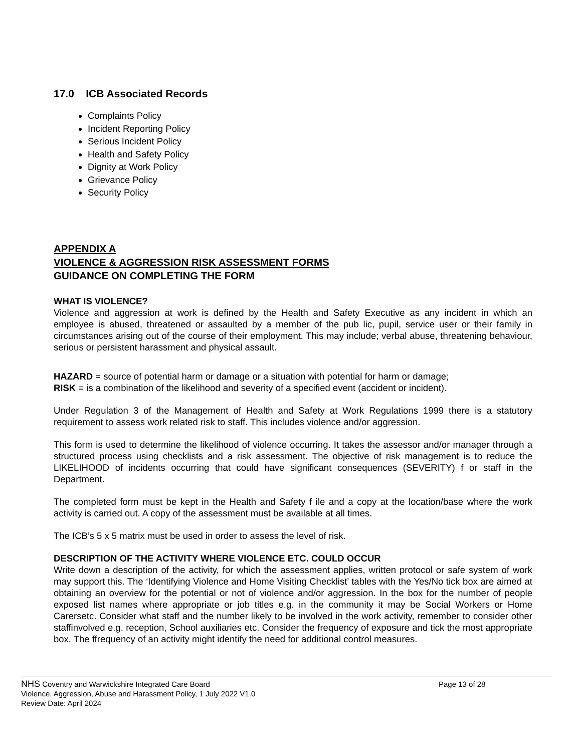17.0 ICB Associated Records
Complaints Policy
Incident Reporting Policy
Serious Incident Policy
Health and Safety Policy
Dignity at Work Policy
Grievance Policy
Security Policy
APPENDIX A
VIOLENCE & AGGRESSION RISK ASSESSMENT FORMS
GUIDANCE ON COMPLETING THE FORM
WHAT IS VIOLENCE?
Violence and aggression at work is defined by the Health and Safety Executive as any incident in which an employee is abused, threatened or assaulted by a member of the pub lic, pupil, service user or their family in circumstances arising out of the course of their employment. This may include; verbal abuse, threatening behaviour, serious or persistent harassment and physical assault.
HAZARD = source of potential harm or damage or a situation with potential for harm or damage;
RISK = is a combination of the likelihood and severity of a specified event (accident or incident).
Under Regulation 3 of the Management of Health and Safety at Work Regulations 1999 there is a statutory requirement to assess work related risk to staff. This includes violence and/or aggression.
This form is used to determine the likelihood of violence occurring. It takes the assessor and/or manager through a structured process using checklists and a risk assessment. The objective of risk management is to reduce the LIKELIHOOD of incidents occurring that could have significant consequences (SEVERITY) f or staff in the Department.
The completed form must be kept in the Health and Safety f ile and a copy at the location/base where the work activity is carried out. A copy of the assessment must be available at all times.
The ICB’s 5 x 5 matrix must be used in order to assess the level of risk.
DESCRIPTION OF THE ACTIVITY WHERE VIOLENCE ETC. COULD OCCUR
Write down a description of the activity, for which the assessment applies, written protocol or safe system of work may support this. The ‘Identifying Violence and Home Visiting Checklist’ tables with the Yes/No tick box are aimed at obtaining an overview for the potential or not of violence and/or aggression. In the box for the number of people exposed list names where appropriate or job titles e.g. in the community it may be Social Workers or Home Carersetc. Consider what staff and the number likely to be involved in the work activity, remember to consider other staffinvolved e.g. reception, School auxiliaries etc. Consider the frequency of exposure and tick the most appropriate box. The ffrequency of an activity might identify the need for additional control measures.
NHS Coventry and Warwickshire Integrated Care Board Page 13 of 28
Violence, Aggression, Abuse and Harassment Policy, 1 July 2022 V1.0
Review Date: April 2024